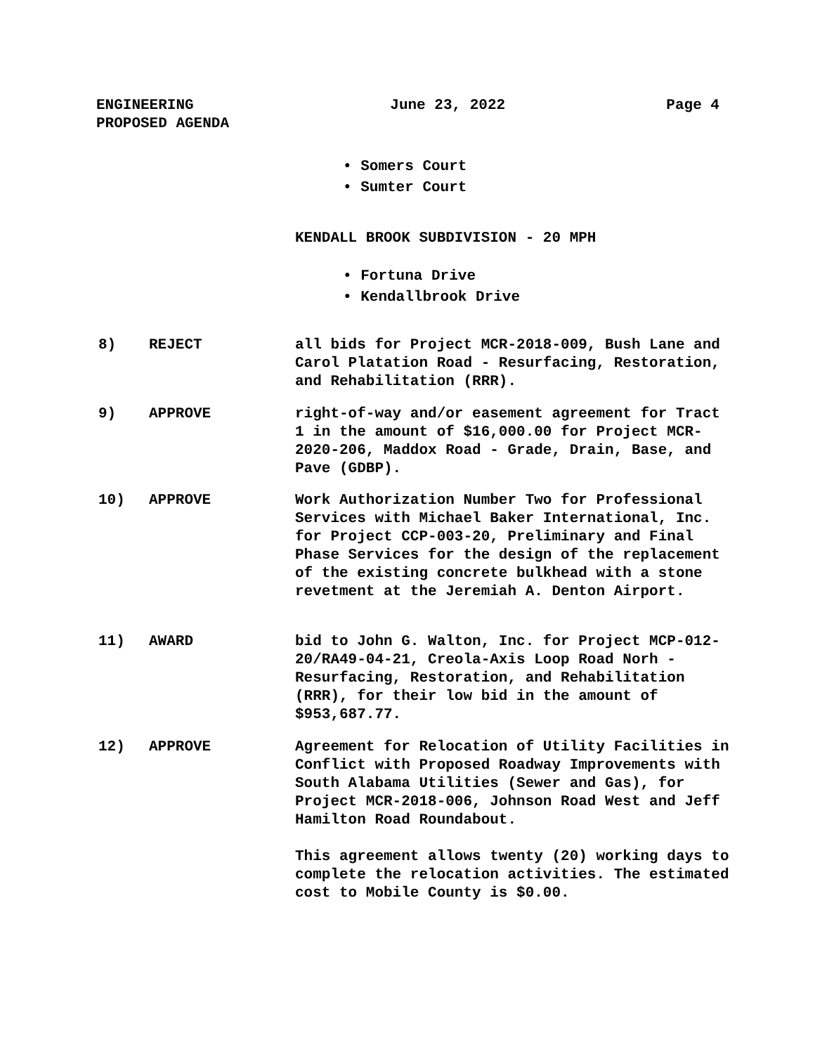ENGINEERING
PROPOSED AGENDA
June 23, 2022 Page 4
• Somers Court
• Sumter Court
KENDALL BROOK SUBDIVISION - 20 MPH
• Fortuna Drive
• Kendallbrook Drive
8) REJECT all bids for Project MCR-2018-009, Bush Lane and Carol Platation Road - Resurfacing, Restoration, and Rehabilitation (RRR).
9) APPROVE right-of-way and/or easement agreement for Tract 1 in the amount of $16,000.00 for Project MCR-2020-206, Maddox Road - Grade, Drain, Base, and Pave (GDBP).
10) APPROVE Work Authorization Number Two for Professional Services with Michael Baker International, Inc. for Project CCP-003-20, Preliminary and Final Phase Services for the design of the replacement of the existing concrete bulkhead with a stone revetment at the Jeremiah A. Denton Airport.
11) AWARD bid to John G. Walton, Inc. for Project MCP-012-20/RA49-04-21, Creola-Axis Loop Road Norh - Resurfacing, Restoration, and Rehabilitation (RRR), for their low bid in the amount of $953,687.77.
12) APPROVE Agreement for Relocation of Utility Facilities in Conflict with Proposed Roadway Improvements with South Alabama Utilities (Sewer and Gas), for Project MCR-2018-006, Johnson Road West and Jeff Hamilton Road Roundabout.
This agreement allows twenty (20) working days to complete the relocation activities. The estimated cost to Mobile County is $0.00.